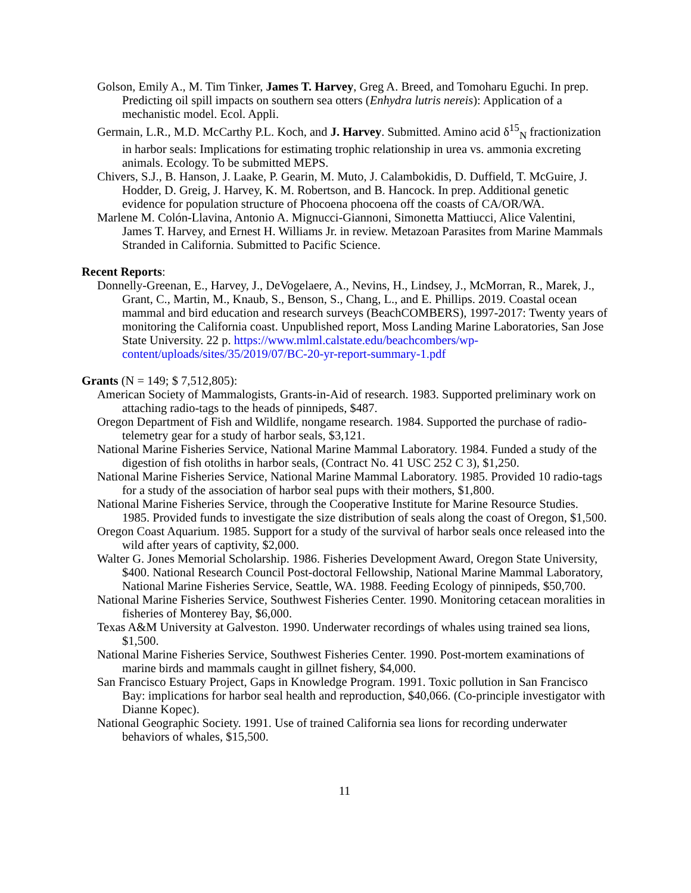Golson, Emily A., M. Tim Tinker, James T. Harvey, Greg A. Breed, and Tomoharu Eguchi. In prep. Predicting oil spill impacts on southern sea otters (Enhydra lutris nereis): Application of a mechanistic model. Ecol. Appli.
Germain, L.R., M.D. McCarthy P.L. Koch, and J. Harvey. Submitted. Amino acid δ<sup>15</sup><sub>N</sub> fractionization in harbor seals: Implications for estimating trophic relationship in urea vs. ammonia excreting animals. Ecology. To be submitted MEPS.
Chivers, S.J., B. Hanson, J. Laake, P. Gearin, M. Muto, J. Calambokidis, D. Duffield, T. McGuire, J. Hodder, D. Greig, J. Harvey, K. M. Robertson, and B. Hancock. In prep. Additional genetic evidence for population structure of Phocoena phocoena off the coasts of CA/OR/WA.
Marlene M. Colón-Llavina, Antonio A. Mignucci-Giannoni, Simonetta Mattiucci, Alice Valentini, James T. Harvey, and Ernest H. Williams Jr. in review. Metazoan Parasites from Marine Mammals Stranded in California. Submitted to Pacific Science.
Recent Reports:
Donnelly-Greenan, E., Harvey, J., DeVogelaere, A., Nevins, H., Lindsey, J., McMorran, R., Marek, J., Grant, C., Martin, M., Knaub, S., Benson, S., Chang, L., and E. Phillips. 2019. Coastal ocean mammal and bird education and research surveys (BeachCOMBERS), 1997-2017: Twenty years of monitoring the California coast. Unpublished report, Moss Landing Marine Laboratories, San Jose State University. 22 p. https://www.mlml.calstate.edu/beachcombers/wp-content/uploads/sites/35/2019/07/BC-20-yr-report-summary-1.pdf
Grants (N = 149; $ 7,512,805):
American Society of Mammalogists, Grants-in-Aid of research. 1983. Supported preliminary work on attaching radio-tags to the heads of pinnipeds, $487.
Oregon Department of Fish and Wildlife, nongame research. 1984. Supported the purchase of radio-telemetry gear for a study of harbor seals, $3,121.
National Marine Fisheries Service, National Marine Mammal Laboratory. 1984. Funded a study of the digestion of fish otoliths in harbor seals, (Contract No. 41 USC 252 C 3), $1,250.
National Marine Fisheries Service, National Marine Mammal Laboratory. 1985. Provided 10 radio-tags for a study of the association of harbor seal pups with their mothers, $1,800.
National Marine Fisheries Service, through the Cooperative Institute for Marine Resource Studies. 1985. Provided funds to investigate the size distribution of seals along the coast of Oregon, $1,500.
Oregon Coast Aquarium. 1985. Support for a study of the survival of harbor seals once released into the wild after years of captivity, $2,000.
Walter G. Jones Memorial Scholarship. 1986. Fisheries Development Award, Oregon State University, $400. National Research Council Post-doctoral Fellowship, National Marine Mammal Laboratory, National Marine Fisheries Service, Seattle, WA. 1988. Feeding Ecology of pinnipeds, $50,700.
National Marine Fisheries Service, Southwest Fisheries Center. 1990. Monitoring cetacean moralities in fisheries of Monterey Bay, $6,000.
Texas A&M University at Galveston. 1990. Underwater recordings of whales using trained sea lions, $1,500.
National Marine Fisheries Service, Southwest Fisheries Center. 1990. Post-mortem examinations of marine birds and mammals caught in gillnet fishery, $4,000.
San Francisco Estuary Project, Gaps in Knowledge Program. 1991. Toxic pollution in San Francisco Bay: implications for harbor seal health and reproduction, $40,066. (Co-principle investigator with Dianne Kopec).
National Geographic Society. 1991. Use of trained California sea lions for recording underwater behaviors of whales, $15,500.
11